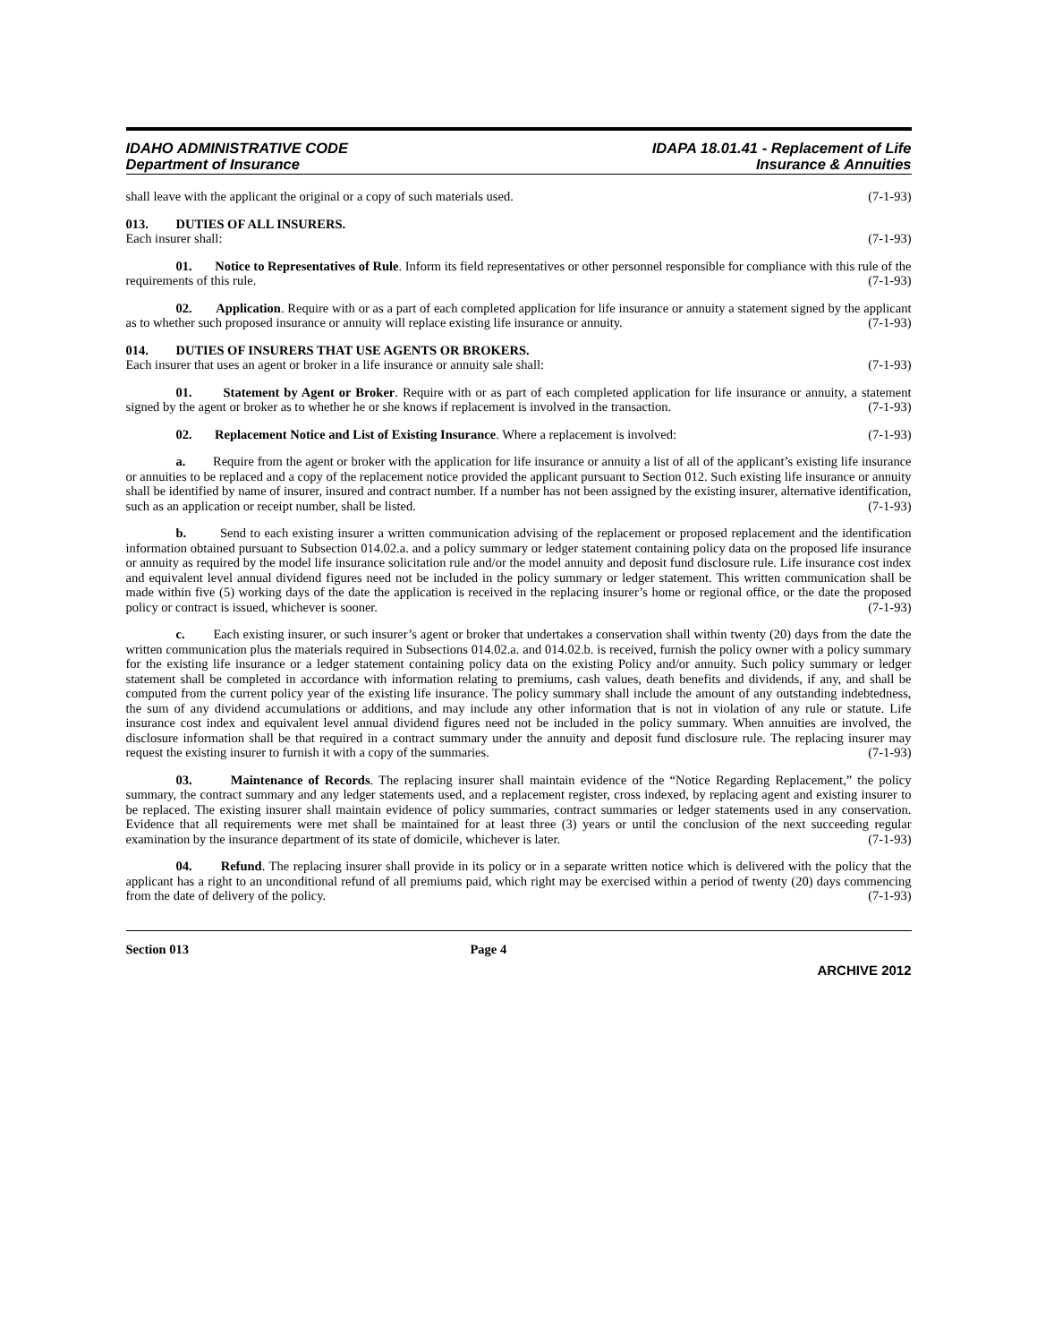IDAHO ADMINISTRATIVE CODE
Department of Insurance
IDAPA 18.01.41 - Replacement of Life
Insurance & Annuities
shall leave with the applicant the original or a copy of such materials used. (7-1-93)
013. DUTIES OF ALL INSURERS.
Each insurer shall: (7-1-93)
01. Notice to Representatives of Rule. Inform its field representatives or other personnel responsible for compliance with this rule of the requirements of this rule. (7-1-93)
02. Application. Require with or as a part of each completed application for life insurance or annuity a statement signed by the applicant as to whether such proposed insurance or annuity will replace existing life insurance or annuity. (7-1-93)
014. DUTIES OF INSURERS THAT USE AGENTS OR BROKERS.
Each insurer that uses an agent or broker in a life insurance or annuity sale shall: (7-1-93)
01. Statement by Agent or Broker. Require with or as part of each completed application for life insurance or annuity, a statement signed by the agent or broker as to whether he or she knows if replacement is involved in the transaction. (7-1-93)
02. Replacement Notice and List of Existing Insurance. Where a replacement is involved: (7-1-93)
a. Require from the agent or broker with the application for life insurance or annuity a list of all of the applicant’s existing life insurance or annuities to be replaced and a copy of the replacement notice provided the applicant pursuant to Section 012. Such existing life insurance or annuity shall be identified by name of insurer, insured and contract number. If a number has not been assigned by the existing insurer, alternative identification, such as an application or receipt number, shall be listed. (7-1-93)
b. Send to each existing insurer a written communication advising of the replacement or proposed replacement and the identification information obtained pursuant to Subsection 014.02.a. and a policy summary or ledger statement containing policy data on the proposed life insurance or annuity as required by the model life insurance solicitation rule and/or the model annuity and deposit fund disclosure rule. Life insurance cost index and equivalent level annual dividend figures need not be included in the policy summary or ledger statement. This written communication shall be made within five (5) working days of the date the application is received in the replacing insurer’s home or regional office, or the date the proposed policy or contract is issued, whichever is sooner. (7-1-93)
c. Each existing insurer, or such insurer’s agent or broker that undertakes a conservation shall within twenty (20) days from the date the written communication plus the materials required in Subsections 014.02.a. and 014.02.b. is received, furnish the policy owner with a policy summary for the existing life insurance or a ledger statement containing policy data on the existing Policy and/or annuity. Such policy summary or ledger statement shall be completed in accordance with information relating to premiums, cash values, death benefits and dividends, if any, and shall be computed from the current policy year of the existing life insurance. The policy summary shall include the amount of any outstanding indebtedness, the sum of any dividend accumulations or additions, and may include any other information that is not in violation of any rule or statute. Life insurance cost index and equivalent level annual dividend figures need not be included in the policy summary. When annuities are involved, the disclosure information shall be that required in a contract summary under the annuity and deposit fund disclosure rule. The replacing insurer may request the existing insurer to furnish it with a copy of the summaries. (7-1-93)
03. Maintenance of Records. The replacing insurer shall maintain evidence of the “Notice Regarding Replacement,” the policy summary, the contract summary and any ledger statements used, and a replacement register, cross indexed, by replacing agent and existing insurer to be replaced. The existing insurer shall maintain evidence of policy summaries, contract summaries or ledger statements used in any conservation. Evidence that all requirements were met shall be maintained for at least three (3) years or until the conclusion of the next succeeding regular examination by the insurance department of its state of domicile, whichever is later. (7-1-93)
04. Refund. The replacing insurer shall provide in its policy or in a separate written notice which is delivered with the policy that the applicant has a right to an unconditional refund of all premiums paid, which right may be exercised within a period of twenty (20) days commencing from the date of delivery of the policy. (7-1-93)
Section 013 Page 4
ARCHIVE 2012